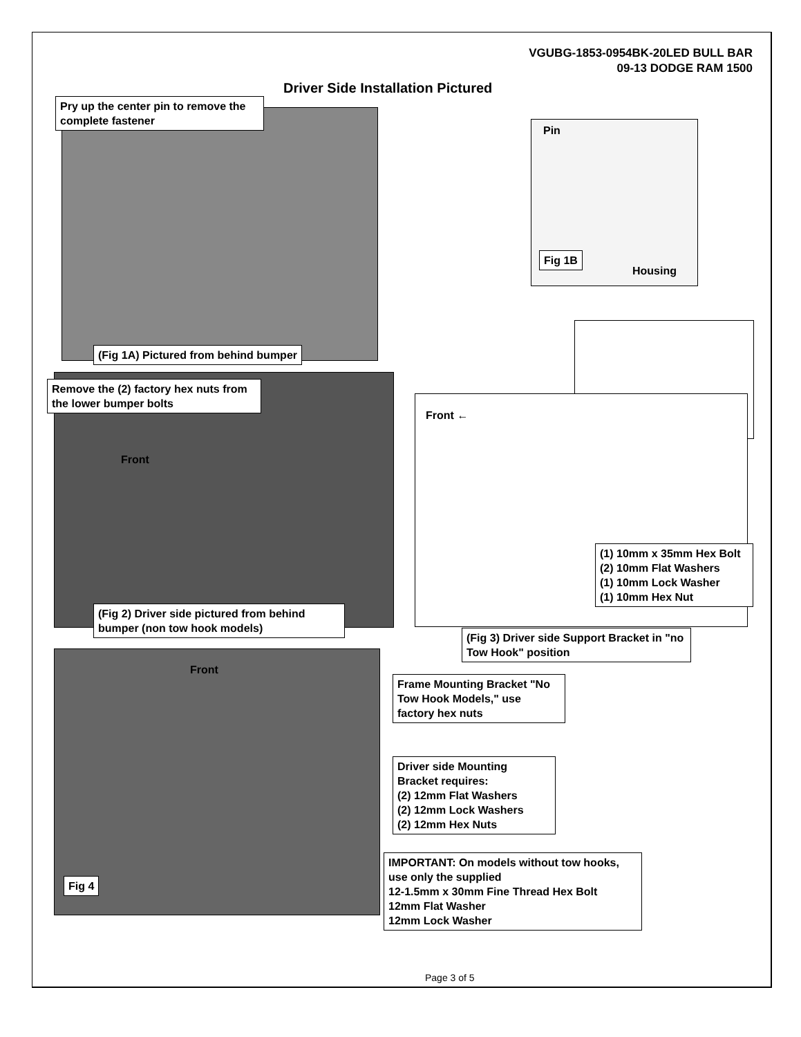VGUBG-1853-0954BK-20LED BULL BAR
09-13 DODGE RAM 1500
Driver Side Installation Pictured
Pry up the center pin to remove the complete fastener
(Fig 1A) Pictured from behind bumper
Pin
Fig 1B
Housing
Remove the (2) factory hex nuts from the lower bumper bolts
Front
(Fig 2) Driver side pictured from behind bumper (non tow hook models)
Front ←
(1) 10mm x 35mm Hex Bolt
(2) 10mm Flat Washers
(1) 10mm Lock Washer
(1) 10mm Hex Nut
(Fig 3) Driver side Support Bracket in "no Tow Hook" position
Front
Frame Mounting Bracket "No Tow Hook Models," use factory hex nuts
Driver side Mounting Bracket requires:
(2) 12mm Flat Washers
(2) 12mm Lock Washers
(2) 12mm Hex Nuts
Fig 4
IMPORTANT: On models without tow hooks, use only the supplied
12-1.5mm x 30mm Fine Thread Hex Bolt
12mm Flat Washer
12mm Lock Washer
Page 3 of 5